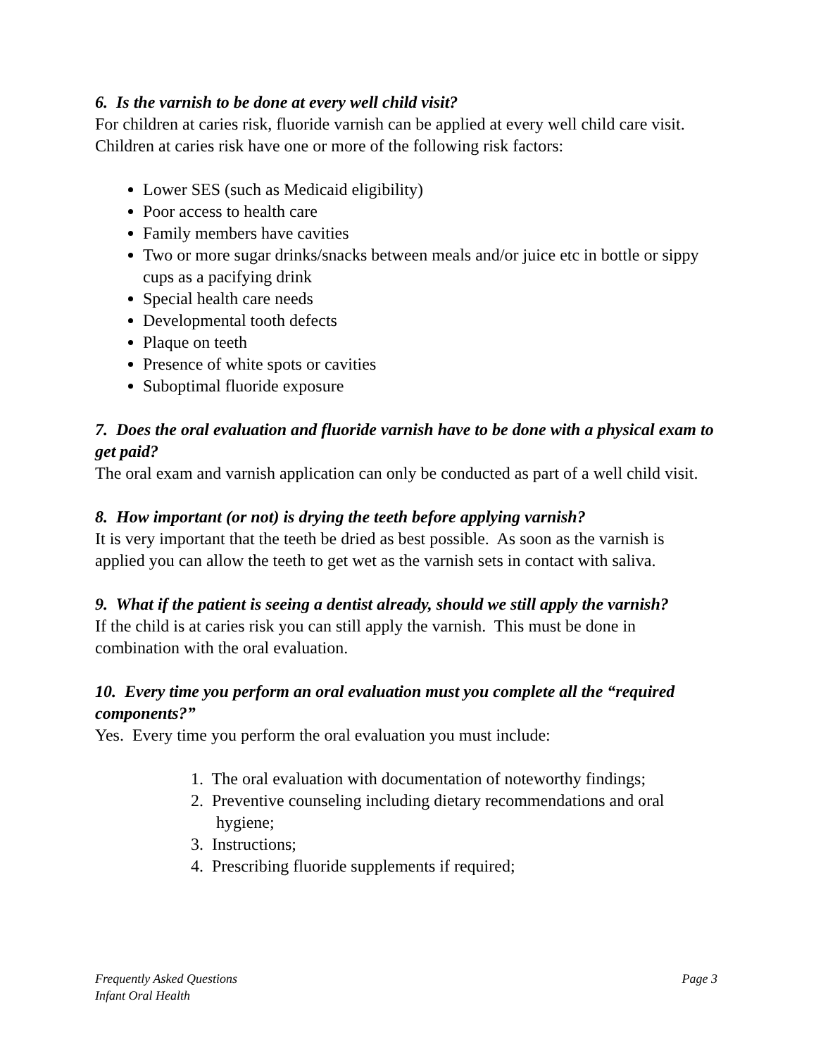6. Is the varnish to be done at every well child visit?
For children at caries risk, fluoride varnish can be applied at every well child care visit. Children at caries risk have one or more of the following risk factors:
Lower SES (such as Medicaid eligibility)
Poor access to health care
Family members have cavities
Two or more sugar drinks/snacks between meals and/or juice etc in bottle or sippy cups as a pacifying drink
Special health care needs
Developmental tooth defects
Plaque on teeth
Presence of white spots or cavities
Suboptimal fluoride exposure
7. Does the oral evaluation and fluoride varnish have to be done with a physical exam to get paid?
The oral exam and varnish application can only be conducted as part of a well child visit.
8. How important (or not) is drying the teeth before applying varnish?
It is very important that the teeth be dried as best possible. As soon as the varnish is applied you can allow the teeth to get wet as the varnish sets in contact with saliva.
9. What if the patient is seeing a dentist already, should we still apply the varnish?
If the child is at caries risk you can still apply the varnish. This must be done in combination with the oral evaluation.
10. Every time you perform an oral evaluation must you complete all the “required components?”
Yes. Every time you perform the oral evaluation you must include:
1. The oral evaluation with documentation of noteworthy findings;
2. Preventive counseling including dietary recommendations and oral
hygiene;
3. Instructions;
4. Prescribing fluoride supplements if required;
Frequently Asked Questions
Infant Oral Health
Page 3